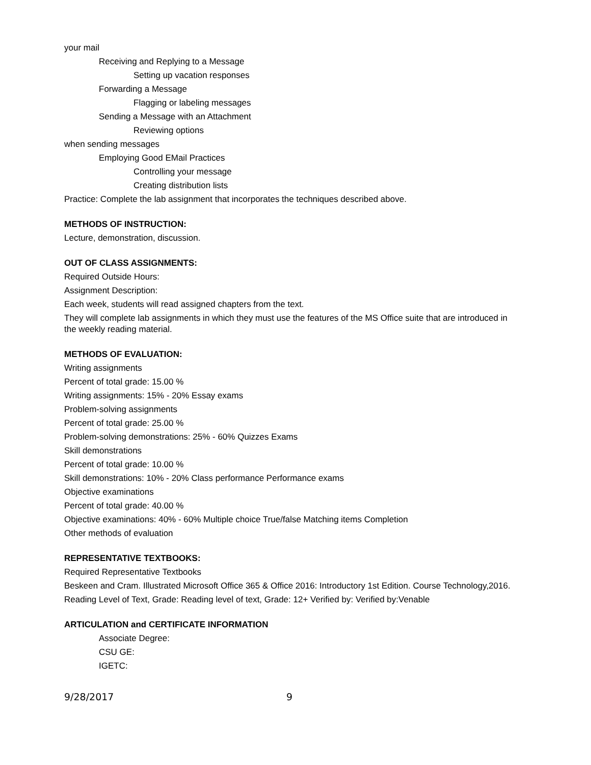your mail
Receiving and Replying to a Message
Setting up vacation responses
Forwarding a Message
Flagging or labeling messages
Sending a Message with an Attachment
Reviewing options
when sending messages
Employing Good EMail Practices
Controlling your message
Creating distribution lists
Practice: Complete the lab assignment that incorporates the techniques described above.
METHODS OF INSTRUCTION:
Lecture, demonstration, discussion.
OUT OF CLASS ASSIGNMENTS:
Required Outside Hours:
Assignment Description:
Each week, students will read assigned chapters from the text.
They will complete lab assignments in which they must use the features of the MS Office suite that are introduced in the weekly reading material.
METHODS OF EVALUATION:
Writing assignments
Percent of total grade: 15.00 %
Writing assignments: 15% - 20% Essay exams
Problem-solving assignments
Percent of total grade: 25.00 %
Problem-solving demonstrations: 25% - 60% Quizzes Exams
Skill demonstrations
Percent of total grade: 10.00 %
Skill demonstrations: 10% - 20% Class performance Performance exams
Objective examinations
Percent of total grade: 40.00 %
Objective examinations: 40% - 60% Multiple choice True/false Matching items Completion
Other methods of evaluation
REPRESENTATIVE TEXTBOOKS:
Required Representative Textbooks
Beskeen and Cram. Illustrated Microsoft Office 365 & Office 2016: Introductory 1st Edition. Course Technology,2016.
Reading Level of Text, Grade: Reading level of text, Grade: 12+ Verified by: Verified by:Venable
ARTICULATION and CERTIFICATE INFORMATION
Associate Degree:
CSU GE:
IGETC:
9/28/2017 9